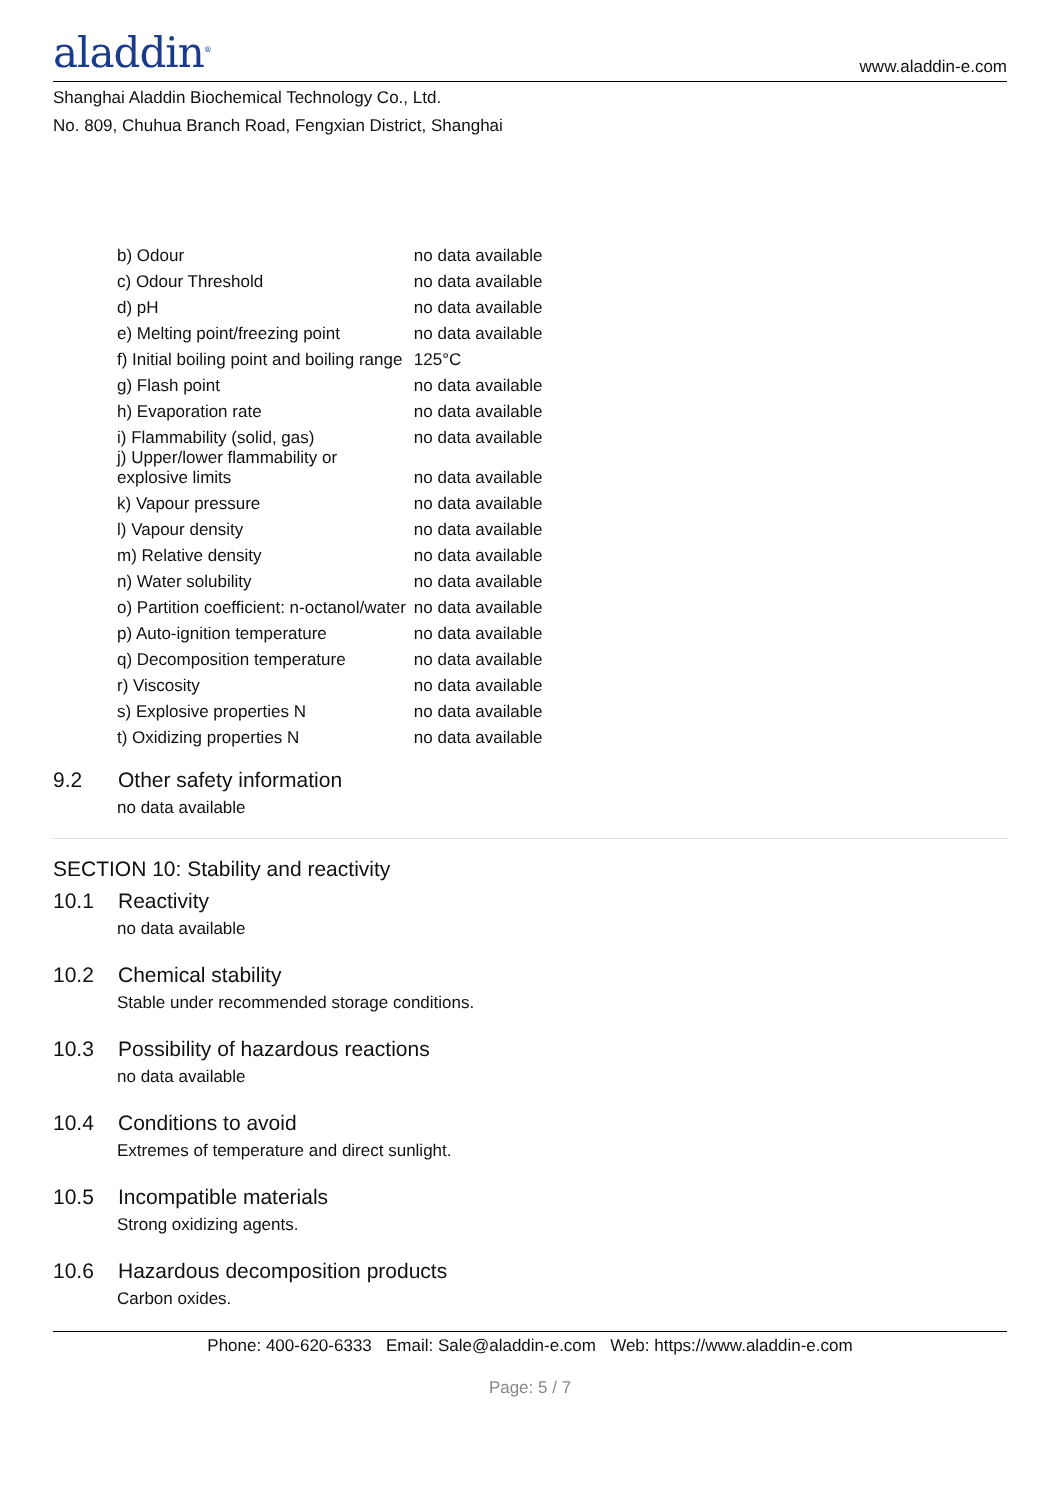aladdin<sup>®</sup>
www.aladdin-e.com
Shanghai Aladdin Biochemical Technology Co., Ltd.
No. 809, Chuhua Branch Road, Fengxian District, Shanghai
| b) Odour | no data available |
| c) Odour Threshold | no data available |
| d) pH | no data available |
| e) Melting point/freezing point | no data available |
| f) Initial boiling point and boiling range | 125°C |
| g) Flash point | no data available |
| h) Evaporation rate | no data available |
| i) Flammability (solid, gas) | no data available |
| j) Upper/lower flammability or explosive limits | no data available |
| k) Vapour pressure | no data available |
| l) Vapour density | no data available |
| m) Relative density | no data available |
| n) Water solubility | no data available |
| o) Partition coefficient: n-octanol/water | no data available |
| p) Auto-ignition temperature | no data available |
| q) Decomposition temperature | no data available |
| r) Viscosity | no data available |
| s) Explosive properties N | no data available |
| t) Oxidizing properties N | no data available |
9.2 Other safety information
no data available
SECTION 10: Stability and reactivity
10.1 Reactivity
no data available
10.2 Chemical stability
Stable under recommended storage conditions.
10.3 Possibility of hazardous reactions
no data available
10.4 Conditions to avoid
Extremes of temperature and direct sunlight.
10.5 Incompatible materials
Strong oxidizing agents.
10.6 Hazardous decomposition products
Carbon oxides.
Phone: 400-620-6333 Email: Sale@aladdin-e.com Web: https://www.aladdin-e.com
Page: 5 / 7